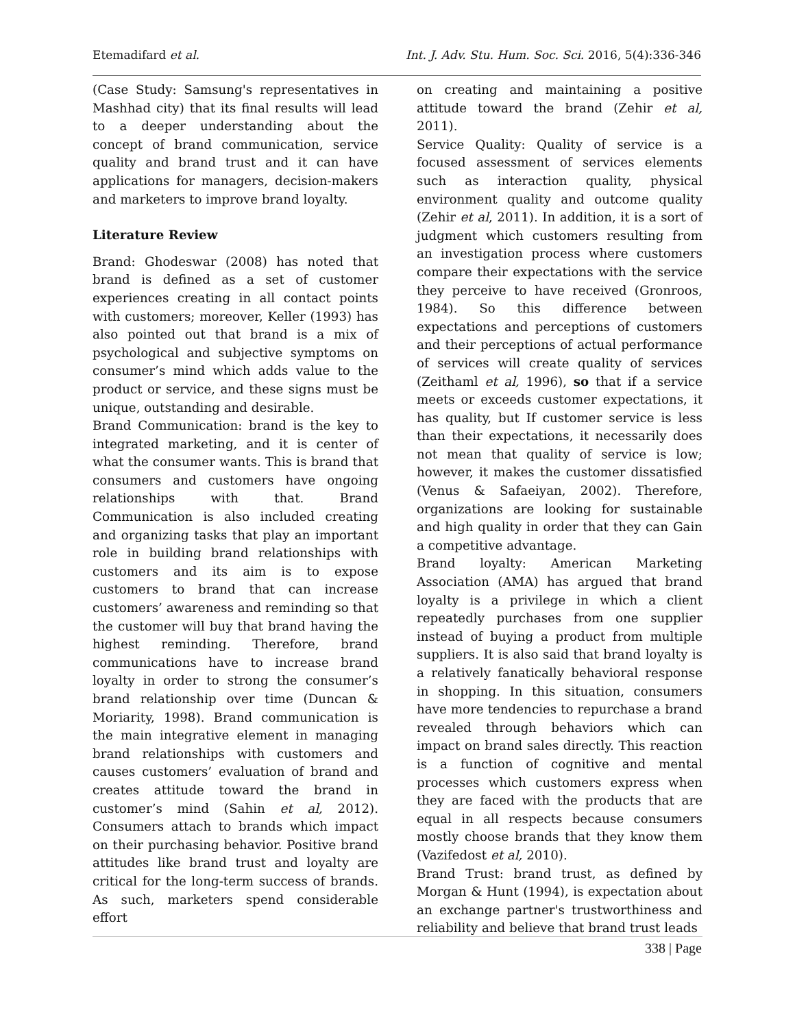Etemadifard et al. Int. J. Adv. Stu. Hum. Soc. Sci. 2016, 5(4):336-346
(Case Study: Samsung's representatives in Mashhad city) that its final results will lead to a deeper understanding about the concept of brand communication, service quality and brand trust and it can have applications for managers, decision-makers and marketers to improve brand loyalty.
Literature Review
Brand: Ghodeswar (2008) has noted that brand is defined as a set of customer experiences creating in all contact points with customers; moreover, Keller (1993) has also pointed out that brand is a mix of psychological and subjective symptoms on consumer’s mind which adds value to the product or service, and these signs must be unique, outstanding and desirable.
Brand Communication: brand is the key to integrated marketing, and it is center of what the consumer wants. This is brand that consumers and customers have ongoing relationships with that. Brand Communication is also included creating and organizing tasks that play an important role in building brand relationships with customers and its aim is to expose customers to brand that can increase customers’ awareness and reminding so that the customer will buy that brand having the highest reminding. Therefore, brand communications have to increase brand loyalty in order to strong the consumer’s brand relationship over time (Duncan & Moriarity, 1998). Brand communication is the main integrative element in managing brand relationships with customers and causes customers’ evaluation of brand and creates attitude toward the brand in customer’s mind (Sahin et al, 2012). Consumers attach to brands which impact on their purchasing behavior. Positive brand attitudes like brand trust and loyalty are critical for the long-term success of brands. As such, marketers spend considerable effort
on creating and maintaining a positive attitude toward the brand (Zehir et al, 2011).
Service Quality: Quality of service is a focused assessment of services elements such as interaction quality, physical environment quality and outcome quality (Zehir et al, 2011). In addition, it is a sort of judgment which customers resulting from an investigation process where customers compare their expectations with the service they perceive to have received (Gronroos, 1984). So this difference between expectations and perceptions of customers and their perceptions of actual performance of services will create quality of services (Zeithaml et al, 1996), so that if a service meets or exceeds customer expectations, it has quality, but If customer service is less than their expectations, it necessarily does not mean that quality of service is low; however, it makes the customer dissatisfied (Venus & Safaeiyan, 2002). Therefore, organizations are looking for sustainable and high quality in order that they can Gain a competitive advantage.
Brand loyalty: American Marketing Association (AMA) has argued that brand loyalty is a privilege in which a client repeatedly purchases from one supplier instead of buying a product from multiple suppliers. It is also said that brand loyalty is a relatively fanatically behavioral response in shopping. In this situation, consumers have more tendencies to repurchase a brand revealed through behaviors which can impact on brand sales directly. This reaction is a function of cognitive and mental processes which customers express when they are faced with the products that are equal in all respects because consumers mostly choose brands that they know them (Vazifedost et al, 2010).
Brand Trust: brand trust, as defined by Morgan & Hunt (1994), is expectation about an exchange partner's trustworthiness and reliability and believe that brand trust leads
338 | Page